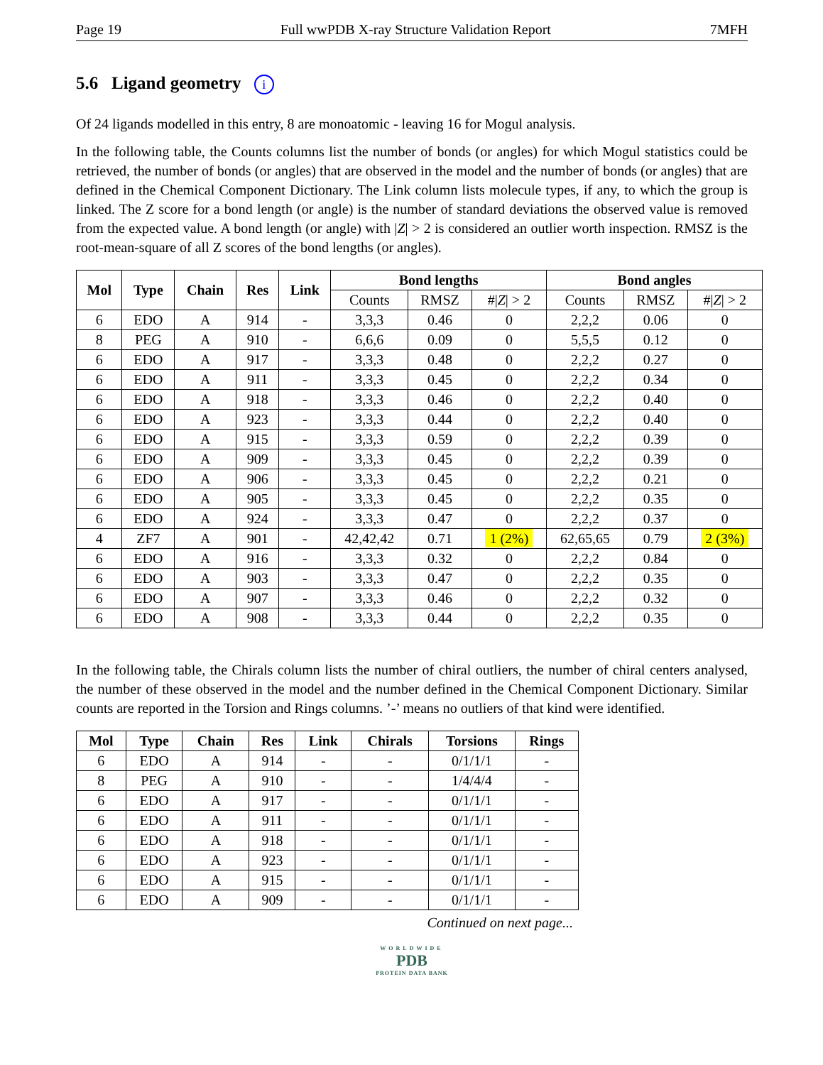Page 19 Full wwPDB X-ray Structure Validation Report 7MFH
5.6 Ligand geometry i
Of 24 ligands modelled in this entry, 8 are monoatomic - leaving 16 for Mogul analysis.
In the following table, the Counts columns list the number of bonds (or angles) for which Mogul statistics could be retrieved, the number of bonds (or angles) that are observed in the model and the number of bonds (or angles) that are defined in the Chemical Component Dictionary. The Link column lists molecule types, if any, to which the group is linked. The Z score for a bond length (or angle) is the number of standard deviations the observed value is removed from the expected value. A bond length (or angle) with |Z| > 2 is considered an outlier worth inspection. RMSZ is the root-mean-square of all Z scores of the bond lengths (or angles).
| Mol | Type | Chain | Res | Link | Bond lengths | | | Bond angles | | |
| --- | --- | --- | --- | --- | --- | --- | --- | --- | --- | --- |
| | | | | | Counts | RMSZ | #/ Z / > 2 | Counts | RMSZ | #/ Z / > 2 |
| 6 | EDO | A | 914 | - | 3,3,3 | 0.46 | 0 | 2,2,2 | 0.06 | 0 |
| 8 | PEG | A | 910 | - | 6,6,6 | 0.09 | 0 | 5,5,5 | 0.12 | 0 |
| 6 | EDO | A | 917 | - | 3,3,3 | 0.48 | 0 | 2,2,2 | 0.27 | 0 |
| 6 | EDO | A | 911 | - | 3,3,3 | 0.45 | 0 | 2,2,2 | 0.34 | 0 |
| 6 | EDO | A | 918 | - | 3,3,3 | 0.46 | 0 | 2,2,2 | 0.40 | 0 |
| 6 | EDO | A | 923 | - | 3,3,3 | 0.44 | 0 | 2,2,2 | 0.40 | 0 |
| 6 | EDO | A | 915 | - | 3,3,3 | 0.59 | 0 | 2,2,2 | 0.39 | 0 |
| 6 | EDO | A | 909 | - | 3,3,3 | 0.45 | 0 | 2,2,2 | 0.39 | 0 |
| 6 | EDO | A | 906 | - | 3,3,3 | 0.45 | 0 | 2,2,2 | 0.21 | 0 |
| 6 | EDO | A | 905 | - | 3,3,3 | 0.45 | 0 | 2,2,2 | 0.35 | 0 |
| 6 | EDO | A | 924 | - | 3,3,3 | 0.47 | 0 | 2,2,2 | 0.37 | 0 |
| 4 | ZF7 | A | 901 | - | 42,42,42 | 0.71 | 1 (2%) | 62,65,65 | 0.79 | 2 (3%) |
| 6 | EDO | A | 916 | - | 3,3,3 | 0.32 | 0 | 2,2,2 | 0.84 | 0 |
| 6 | EDO | A | 903 | - | 3,3,3 | 0.47 | 0 | 2,2,2 | 0.35 | 0 |
| 6 | EDO | A | 907 | - | 3,3,3 | 0.46 | 0 | 2,2,2 | 0.32 | 0 |
| 6 | EDO | A | 908 | - | 3,3,3 | 0.44 | 0 | 2,2,2 | 0.35 | 0 |
In the following table, the Chirals column lists the number of chiral outliers, the number of chiral centers analysed, the number of these observed in the model and the number defined in the Chemical Component Dictionary. Similar counts are reported in the Torsion and Rings columns. ’-’ means no outliers of that kind were identified.
| Mol | Type | Chain | Res | Link | Chirals | Torsions | Rings |
| --- | --- | --- | --- | --- | --- | --- | --- |
| 6 | EDO | A | 914 | - | - | 0/1/1/1 | - |
| 8 | PEG | A | 910 | - | - | 1/4/4/4 | - |
| 6 | EDO | A | 917 | - | - | 0/1/1/1 | - |
| 6 | EDO | A | 911 | - | - | 0/1/1/1 | - |
| 6 | EDO | A | 918 | - | - | 0/1/1/1 | - |
| 6 | EDO | A | 923 | - | - | 0/1/1/1 | - |
| 6 | EDO | A | 915 | - | - | 0/1/1/1 | - |
| 6 | EDO | A | 909 | - | - | 0/1/1/1 | - |
Continued on next page...
WORLDWIDE
PDB
PROTEIN DATA BANK